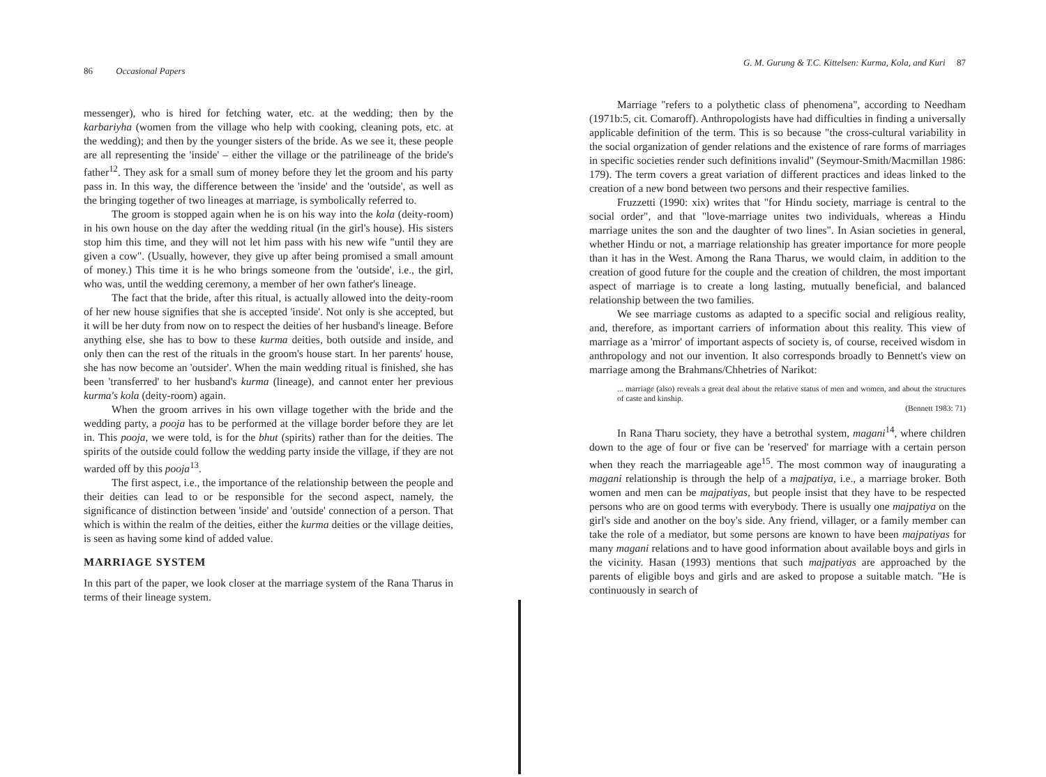86 Occasional Papers
messenger), who is hired for fetching water, etc. at the wedding; then by the karbariyha (women from the village who help with cooking, cleaning pots, etc. at the wedding); and then by the younger sisters of the bride. As we see it, these people are all representing the 'inside' – either the village or the patrilineage of the bride's father<sup>12</sup>. They ask for a small sum of money before they let the groom and his party pass in. In this way, the difference between the 'inside' and the 'outside', as well as the bringing together of two lineages at marriage, is symbolically referred to.
The groom is stopped again when he is on his way into the kola (deity-room) in his own house on the day after the wedding ritual (in the girl's house). His sisters stop him this time, and they will not let him pass with his new wife "until they are given a cow". (Usually, however, they give up after being promised a small amount of money.) This time it is he who brings someone from the 'outside', i.e., the girl, who was, until the wedding ceremony, a member of her own father's lineage.
The fact that the bride, after this ritual, is actually allowed into the deity-room of her new house signifies that she is accepted 'inside'. Not only is she accepted, but it will be her duty from now on to respect the deities of her husband's lineage. Before anything else, she has to bow to these kurma deities, both outside and inside, and only then can the rest of the rituals in the groom's house start. In her parents' house, she has now become an 'outsider'. When the main wedding ritual is finished, she has been 'transferred' to her husband's kurma (lineage), and cannot enter her previous kurma's kola (deity-room) again.
When the groom arrives in his own village together with the bride and the wedding party, a pooja has to be performed at the village border before they are let in. This pooja, we were told, is for the bhut (spirits) rather than for the deities. The spirits of the outside could follow the wedding party inside the village, if they are not warded off by this pooja<sup>13</sup>.
The first aspect, i.e., the importance of the relationship between the people and their deities can lead to or be responsible for the second aspect, namely, the significance of distinction between 'inside' and 'outside' connection of a person. That which is within the realm of the deities, either the kurma deities or the village deities, is seen as having some kind of added value.
MARRIAGE SYSTEM
In this part of the paper, we look closer at the marriage system of the Rana Tharus in terms of their lineage system.
G. M. Gurung & T.C. Kittelsen: Kurma, Kola, and Kuri 87
Marriage "refers to a polythetic class of phenomena", according to Needham (1971b:5, cit. Comaroff). Anthropologists have had difficulties in finding a universally applicable definition of the term. This is so because "the cross-cultural variability in the social organization of gender relations and the existence of rare forms of marriages in specific societies render such definitions invalid" (Seymour-Smith/Macmillan 1986: 179). The term covers a great variation of different practices and ideas linked to the creation of a new bond between two persons and their respective families.
Fruzzetti (1990: xix) writes that "for Hindu society, marriage is central to the social order", and that "love-marriage unites two individuals, whereas a Hindu marriage unites the son and the daughter of two lines". In Asian societies in general, whether Hindu or not, a marriage relationship has greater importance for more people than it has in the West. Among the Rana Tharus, we would claim, in addition to the creation of good future for the couple and the creation of children, the most important aspect of marriage is to create a long lasting, mutually beneficial, and balanced relationship between the two families.
We see marriage customs as adapted to a specific social and religious reality, and, therefore, as important carriers of information about this reality. This view of marriage as a 'mirror' of important aspects of society is, of course, received wisdom in anthropology and not our invention. It also corresponds broadly to Bennett's view on marriage among the Brahmans/Chhetries of Narikot:
... marriage (also) reveals a great deal about the relative status of men and women, and about the structures of caste and kinship.
(Bennett 1983: 71)
In Rana Tharu society, they have a betrothal system, magani<sup>14</sup>, where children down to the age of four or five can be 'reserved' for marriage with a certain person when they reach the marriageable age<sup>15</sup>. The most common way of inaugurating a magani relationship is through the help of a majpatiya, i.e., a marriage broker. Both women and men can be majpatiyas, but people insist that they have to be respected persons who are on good terms with everybody. There is usually one majpatiya on the girl's side and another on the boy's side. Any friend, villager, or a family member can take the role of a mediator, but some persons are known to have been majpatiyas for many magani relations and to have good information about available boys and girls in the vicinity. Hasan (1993) mentions that such majpatiyas are approached by the parents of eligible boys and girls and are asked to propose a suitable match. "He is continuously in search of